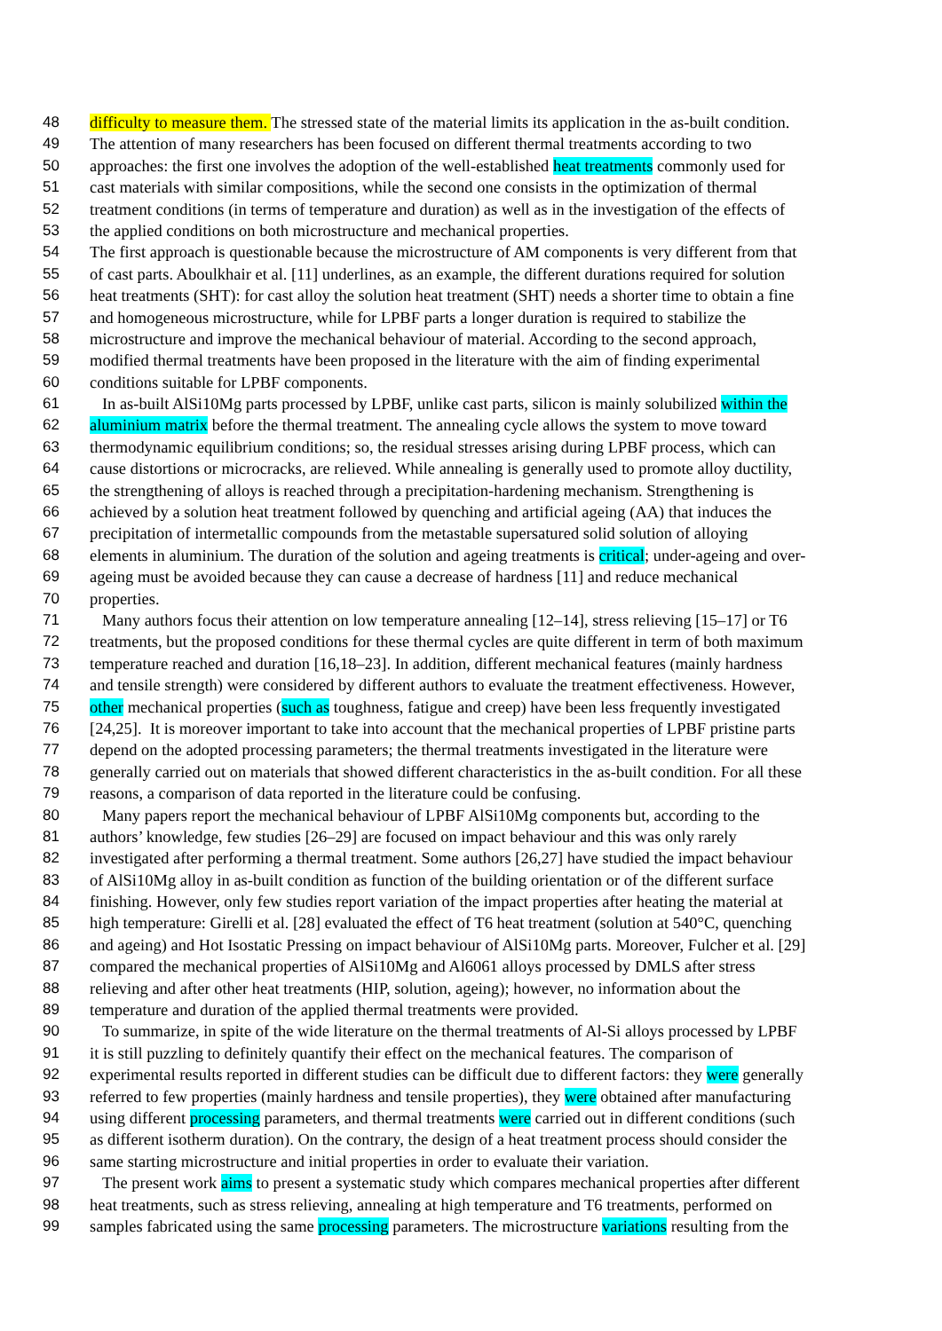48 difficulty to measure them. The stressed state of the material limits its application in the as-built condition.
49 The attention of many researchers has been focused on different thermal treatments according to two
50 approaches: the first one involves the adoption of the well-established heat treatments commonly used for
51 cast materials with similar compositions, while the second one consists in the optimization of thermal
52 treatment conditions (in terms of temperature and duration) as well as in the investigation of the effects of
53 the applied conditions on both microstructure and mechanical properties.
54 The first approach is questionable because the microstructure of AM components is very different from that
55 of cast parts. Aboulkhair et al. [11] underlines, as an example, the different durations required for solution
56 heat treatments (SHT): for cast alloy the solution heat treatment (SHT) needs a shorter time to obtain a fine
57 and homogeneous microstructure, while for LPBF parts a longer duration is required to stabilize the
58 microstructure and improve the mechanical behaviour of material. According to the second approach,
59 modified thermal treatments have been proposed in the literature with the aim of finding experimental
60 conditions suitable for LPBF components.
61 In as-built AlSi10Mg parts processed by LPBF, unlike cast parts, silicon is mainly solubilized within the
62 aluminium matrix before the thermal treatment. The annealing cycle allows the system to move toward
63 thermodynamic equilibrium conditions; so, the residual stresses arising during LPBF process, which can
64 cause distortions or microcracks, are relieved. While annealing is generally used to promote alloy ductility,
65 the strengthening of alloys is reached through a precipitation-hardening mechanism. Strengthening is
66 achieved by a solution heat treatment followed by quenching and artificial ageing (AA) that induces the
67 precipitation of intermetallic compounds from the metastable supersatured solid solution of alloying
68 elements in aluminium. The duration of the solution and ageing treatments is critical; under-ageing and over-
69 ageing must be avoided because they can cause a decrease of hardness [11] and reduce mechanical
70 properties.
71 Many authors focus their attention on low temperature annealing [12–14], stress relieving [15–17] or T6
72 treatments, but the proposed conditions for these thermal cycles are quite different in term of both maximum
73 temperature reached and duration [16,18–23]. In addition, different mechanical features (mainly hardness
74 and tensile strength) were considered by different authors to evaluate the treatment effectiveness. However,
75 other mechanical properties (such as toughness, fatigue and creep) have been less frequently investigated
76 [24,25]. It is moreover important to take into account that the mechanical properties of LPBF pristine parts
77 depend on the adopted processing parameters; the thermal treatments investigated in the literature were
78 generally carried out on materials that showed different characteristics in the as-built condition. For all these
79 reasons, a comparison of data reported in the literature could be confusing.
80 Many papers report the mechanical behaviour of LPBF AlSi10Mg components but, according to the
81 authors’ knowledge, few studies [26–29] are focused on impact behaviour and this was only rarely
82 investigated after performing a thermal treatment. Some authors [26,27] have studied the impact behaviour
83 of AlSi10Mg alloy in as-built condition as function of the building orientation or of the different surface
84 finishing. However, only few studies report variation of the impact properties after heating the material at
85 high temperature: Girelli et al. [28] evaluated the effect of T6 heat treatment (solution at 540°C, quenching
86 and ageing) and Hot Isostatic Pressing on impact behaviour of AlSi10Mg parts. Moreover, Fulcher et al. [29]
87 compared the mechanical properties of AlSi10Mg and Al6061 alloys processed by DMLS after stress
88 relieving and after other heat treatments (HIP, solution, ageing); however, no information about the
89 temperature and duration of the applied thermal treatments were provided.
90 To summarize, in spite of the wide literature on the thermal treatments of Al-Si alloys processed by LPBF
91 it is still puzzling to definitely quantify their effect on the mechanical features. The comparison of
92 experimental results reported in different studies can be difficult due to different factors: they were generally
93 referred to few properties (mainly hardness and tensile properties), they were obtained after manufacturing
94 using different processing parameters, and thermal treatments were carried out in different conditions (such
95 as different isotherm duration). On the contrary, the design of a heat treatment process should consider the
96 same starting microstructure and initial properties in order to evaluate their variation.
97 The present work aims to present a systematic study which compares mechanical properties after different
98 heat treatments, such as stress relieving, annealing at high temperature and T6 treatments, performed on
99 samples fabricated using the same processing parameters. The microstructure variations resulting from the